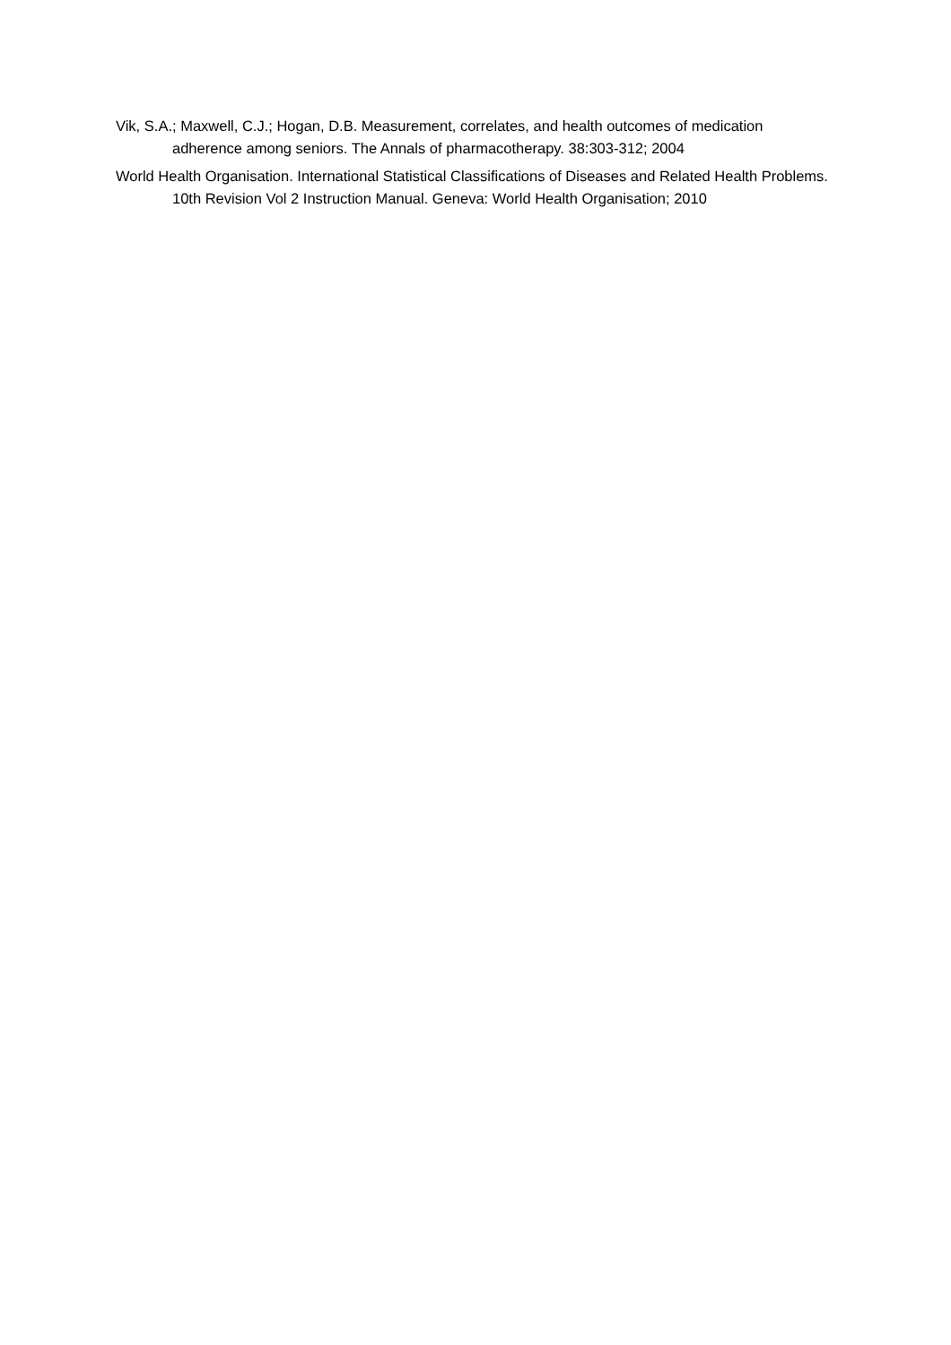Vik, S.A.; Maxwell, C.J.; Hogan, D.B. Measurement, correlates, and health outcomes of medication adherence among seniors. The Annals of pharmacotherapy. 38:303-312; 2004
World Health Organisation. International Statistical Classifications of Diseases and Related Health Problems. 10th Revision Vol 2 Instruction Manual. Geneva: World Health Organisation; 2010